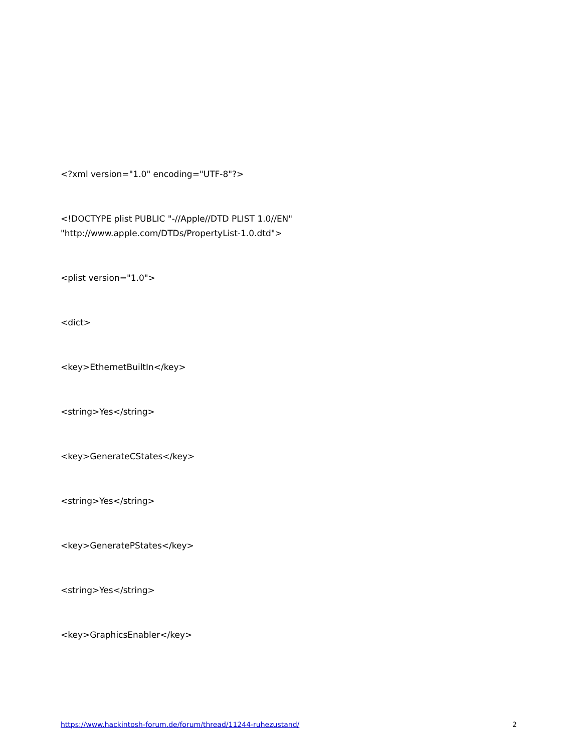<?xml version="1.0" encoding="UTF-8"?>
<!DOCTYPE plist PUBLIC "-//Apple//DTD PLIST 1.0//EN"
"http://www.apple.com/DTDs/PropertyList-1.0.dtd">
<plist version="1.0">
<dict>
<key>EthernetBuiltIn</key>
<string>Yes</string>
<key>GenerateCStates</key>
<string>Yes</string>
<key>GeneratePStates</key>
<string>Yes</string>
<key>GraphicsEnabler</key>
https://www.hackintosh-forum.de/forum/thread/11244-ruhezustand/ 2